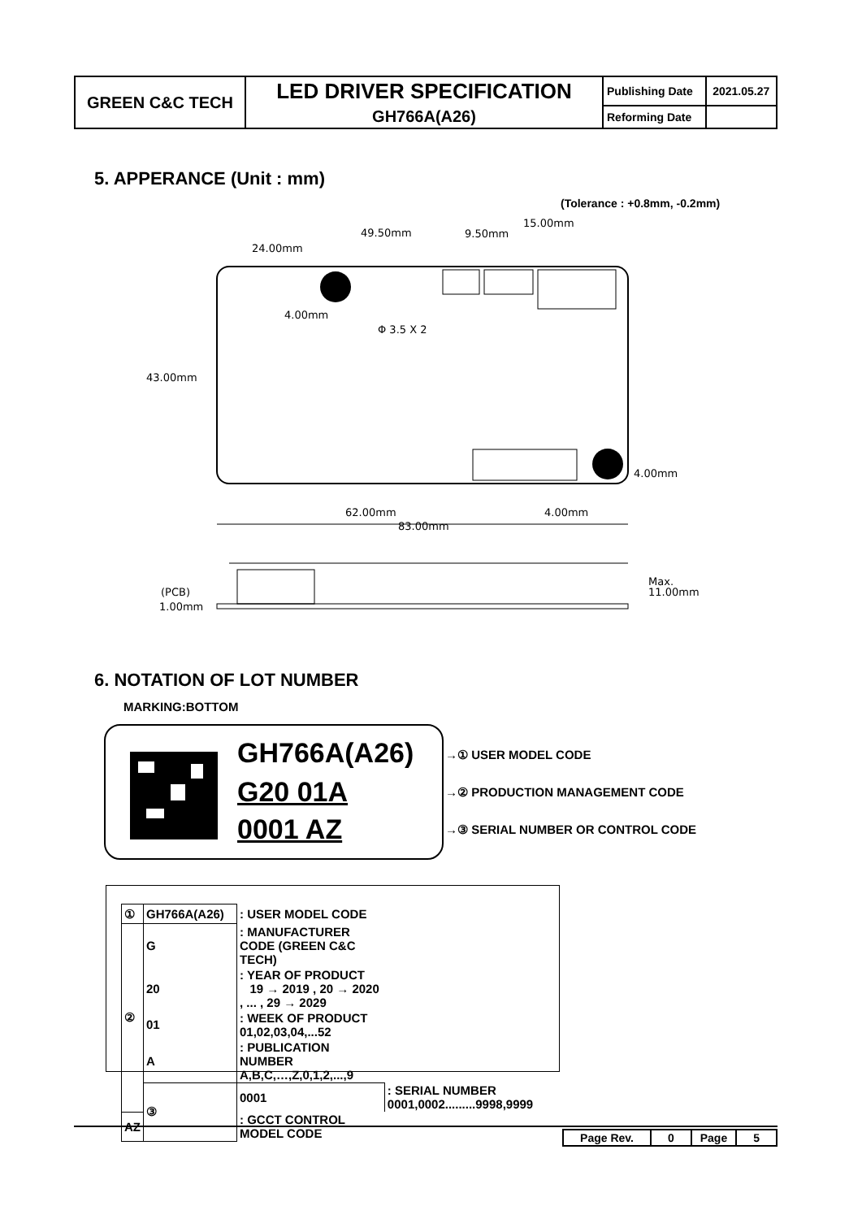| GREEN C&C TECH | LED DRIVER SPECIFICATION | Publishing Date | 2021.05.27 |
| | GH766A(A26) | Reforming Date | |
5. APPERANCE (Unit : mm)
(Tolerance : +0.8mm, -0.2mm)
49.50mm
24.00mm
9.50mm
15.00mm
4.00mm
Φ 3.5 X 2
43.00mm
4.00mm
62.00mm
4.00mm
83.00mm
(PCB)
1.00mm
Max.
11.00mm
6. NOTATION OF LOT NUMBER
MARKING:BOTTOM
GH766A(A26)
G20 01A
0001 AZ
→① USER MODEL CODE
→② PRODUCTION MANAGEMENT CODE
→③ SERIAL NUMBER OR CONTROL CODE
| ① | GH766A(A26) | : USER MODEL CODE | |
| ② | G | : MANUFACTURER CODE (GREEN C&C TECH) | |
| | 20 | : YEAR OF PRODUCT 19 → 2019 , 20 → 2020 , ... , 29 → 2029 | |
| | 01 | : WEEK OF PRODUCT 01,02,03,04,...52 | |
| | A | : PUBLICATION NUMBER A,B,C,…,Z,0,1,2,...,9 | |
| | ③ | 0001 | : SERIAL NUMBER 0001,0002.........9998,9999 |
| AZ | | : GCCT CONTROL MODEL CODE | |
| Page Rev. | 0 | Page | 5 |